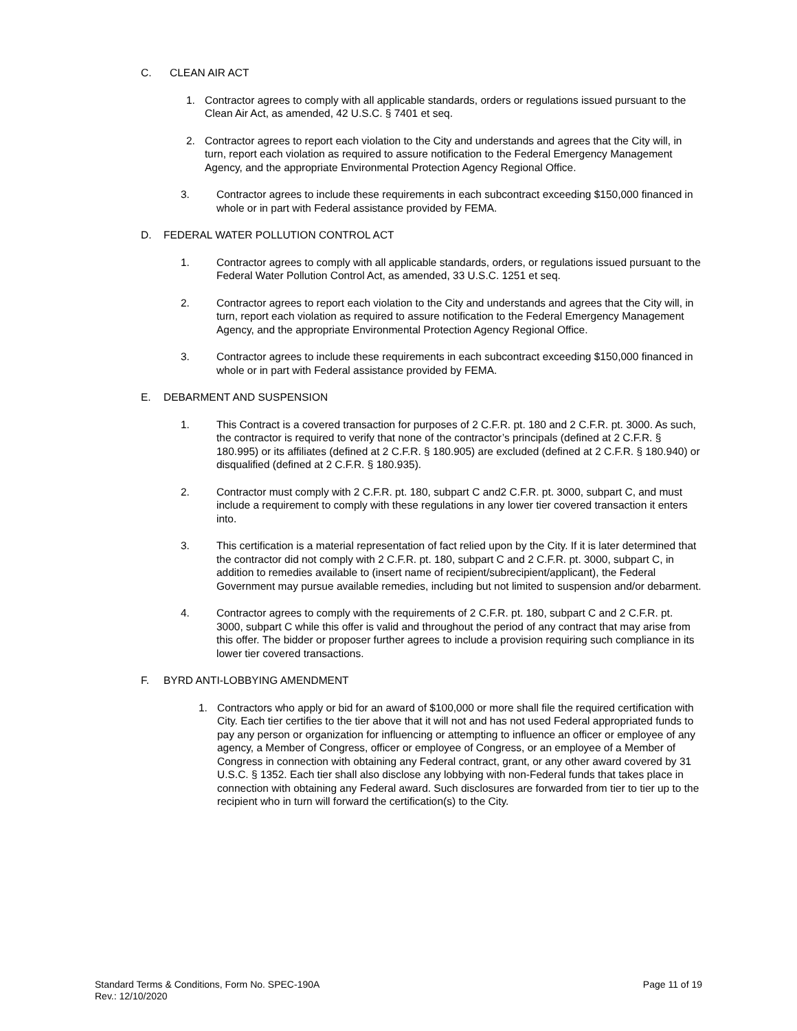C. CLEAN AIR ACT
1. Contractor agrees to comply with all applicable standards, orders or regulations issued pursuant to the Clean Air Act, as amended, 42 U.S.C. § 7401 et seq.
2. Contractor agrees to report each violation to the City and understands and agrees that the City will, in turn, report each violation as required to assure notification to the Federal Emergency Management Agency, and the appropriate Environmental Protection Agency Regional Office.
3. Contractor agrees to include these requirements in each subcontract exceeding $150,000 financed in whole or in part with Federal assistance provided by FEMA.
D. FEDERAL WATER POLLUTION CONTROL ACT
1. Contractor agrees to comply with all applicable standards, orders, or regulations issued pursuant to the Federal Water Pollution Control Act, as amended, 33 U.S.C. 1251 et seq.
2. Contractor agrees to report each violation to the City and understands and agrees that the City will, in turn, report each violation as required to assure notification to the Federal Emergency Management Agency, and the appropriate Environmental Protection Agency Regional Office.
3. Contractor agrees to include these requirements in each subcontract exceeding $150,000 financed in whole or in part with Federal assistance provided by FEMA.
E. DEBARMENT AND SUSPENSION
1. This Contract is a covered transaction for purposes of 2 C.F.R. pt. 180 and 2 C.F.R. pt. 3000. As such, the contractor is required to verify that none of the contractor’s principals (defined at 2 C.F.R. § 180.995) or its affiliates (defined at 2 C.F.R. § 180.905) are excluded (defined at 2 C.F.R. § 180.940) or disqualified (defined at 2 C.F.R. § 180.935).
2. Contractor must comply with 2 C.F.R. pt. 180, subpart C and2 C.F.R. pt. 3000, subpart C, and must include a requirement to comply with these regulations in any lower tier covered transaction it enters into.
3. This certification is a material representation of fact relied upon by the City. If it is later determined that the contractor did not comply with 2 C.F.R. pt. 180, subpart C and 2 C.F.R. pt. 3000, subpart C, in addition to remedies available to (insert name of recipient/subrecipient/applicant), the Federal Government may pursue available remedies, including but not limited to suspension and/or debarment.
4. Contractor agrees to comply with the requirements of 2 C.F.R. pt. 180, subpart C and 2 C.F.R. pt. 3000, subpart C while this offer is valid and throughout the period of any contract that may arise from this offer. The bidder or proposer further agrees to include a provision requiring such compliance in its lower tier covered transactions.
F. BYRD ANTI-LOBBYING AMENDMENT
1. Contractors who apply or bid for an award of $100,000 or more shall file the required certification with City. Each tier certifies to the tier above that it will not and has not used Federal appropriated funds to pay any person or organization for influencing or attempting to influence an officer or employee of any agency, a Member of Congress, officer or employee of Congress, or an employee of a Member of Congress in connection with obtaining any Federal contract, grant, or any other award covered by 31 U.S.C. § 1352. Each tier shall also disclose any lobbying with non-Federal funds that takes place in connection with obtaining any Federal award. Such disclosures are forwarded from tier to tier up to the recipient who in turn will forward the certification(s) to the City.
Standard Terms & Conditions, Form No. SPEC-190A
Rev.: 12/10/2020
Page 11 of 19